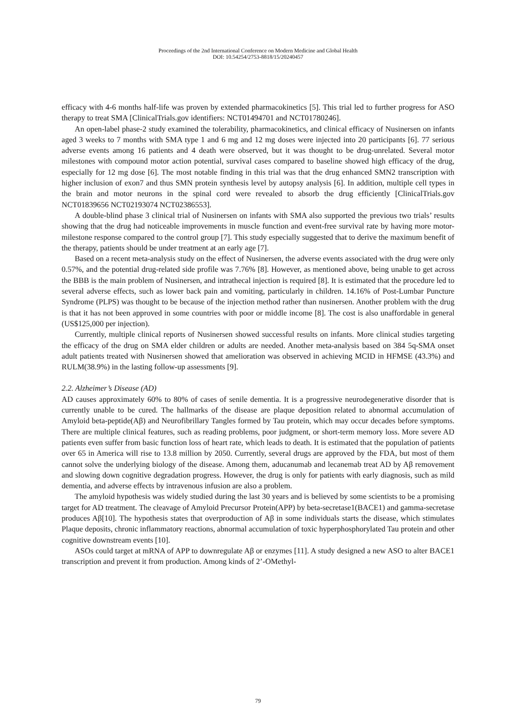Proceedings of the 2nd International Conference on Modern Medicine and Global Health
DOI: 10.54254/2753-8818/15/20240457
efficacy with 4-6 months half-life was proven by extended pharmacokinetics [5]. This trial led to further progress for ASO therapy to treat SMA [ClinicalTrials.gov identifiers: NCT01494701 and NCT01780246].
An open-label phase-2 study examined the tolerability, pharmacokinetics, and clinical efficacy of Nusinersen on infants aged 3 weeks to 7 months with SMA type 1 and 6 mg and 12 mg doses were injected into 20 participants [6]. 77 serious adverse events among 16 patients and 4 death were observed, but it was thought to be drug-unrelated. Several motor milestones with compound motor action potential, survival cases compared to baseline showed high efficacy of the drug, especially for 12 mg dose [6]. The most notable finding in this trial was that the drug enhanced SMN2 transcription with higher inclusion of exon7 and thus SMN protein synthesis level by autopsy analysis [6]. In addition, multiple cell types in the brain and motor neurons in the spinal cord were revealed to absorb the drug efficiently [ClinicalTrials.gov NCT01839656 NCT02193074 NCT02386553].
A double-blind phase 3 clinical trial of Nusinersen on infants with SMA also supported the previous two trials’ results showing that the drug had noticeable improvements in muscle function and event-free survival rate by having more motor-milestone response compared to the control group [7]. This study especially suggested that to derive the maximum benefit of the therapy, patients should be under treatment at an early age [7].
Based on a recent meta-analysis study on the effect of Nusinersen, the adverse events associated with the drug were only 0.57%, and the potential drug-related side profile was 7.76% [8]. However, as mentioned above, being unable to get across the BBB is the main problem of Nusinersen, and intrathecal injection is required [8]. It is estimated that the procedure led to several adverse effects, such as lower back pain and vomiting, particularly in children. 14.16% of Post-Lumbar Puncture Syndrome (PLPS) was thought to be because of the injection method rather than nusinersen. Another problem with the drug is that it has not been approved in some countries with poor or middle income [8]. The cost is also unaffordable in general (US$125,000 per injection).
Currently, multiple clinical reports of Nusinersen showed successful results on infants. More clinical studies targeting the efficacy of the drug on SMA elder children or adults are needed. Another meta-analysis based on 384 5q-SMA onset adult patients treated with Nusinersen showed that amelioration was observed in achieving MCID in HFMSE (43.3%) and RULM(38.9%) in the lasting follow-up assessments [9].
2.2. Alzheimer’s Disease (AD)
AD causes approximately 60% to 80% of cases of senile dementia. It is a progressive neurodegenerative disorder that is currently unable to be cured. The hallmarks of the disease are plaque deposition related to abnormal accumulation of Amyloid beta-peptide(Aβ) and Neurofibrillary Tangles formed by Tau protein, which may occur decades before symptoms. There are multiple clinical features, such as reading problems, poor judgment, or short-term memory loss. More severe AD patients even suffer from basic function loss of heart rate, which leads to death. It is estimated that the population of patients over 65 in America will rise to 13.8 million by 2050. Currently, several drugs are approved by the FDA, but most of them cannot solve the underlying biology of the disease. Among them, aducanumab and lecanemab treat AD by Aβ removement and slowing down cognitive degradation progress. However, the drug is only for patients with early diagnosis, such as mild dementia, and adverse effects by intravenous infusion are also a problem.
The amyloid hypothesis was widely studied during the last 30 years and is believed by some scientists to be a promising target for AD treatment. The cleavage of Amyloid Precursor Protein(APP) by beta-secretase1(BACE1) and gamma-secretase produces Aβ[10]. The hypothesis states that overproduction of Aβ in some individuals starts the disease, which stimulates Plaque deposits, chronic inflammatory reactions, abnormal accumulation of toxic hyperphosphorylated Tau protein and other cognitive downstream events [10].
ASOs could target at mRNA of APP to downregulate Aβ or enzymes [11]. A study designed a new ASO to alter BACE1 transcription and prevent it from production. Among kinds of 2’-OMethyl-
79